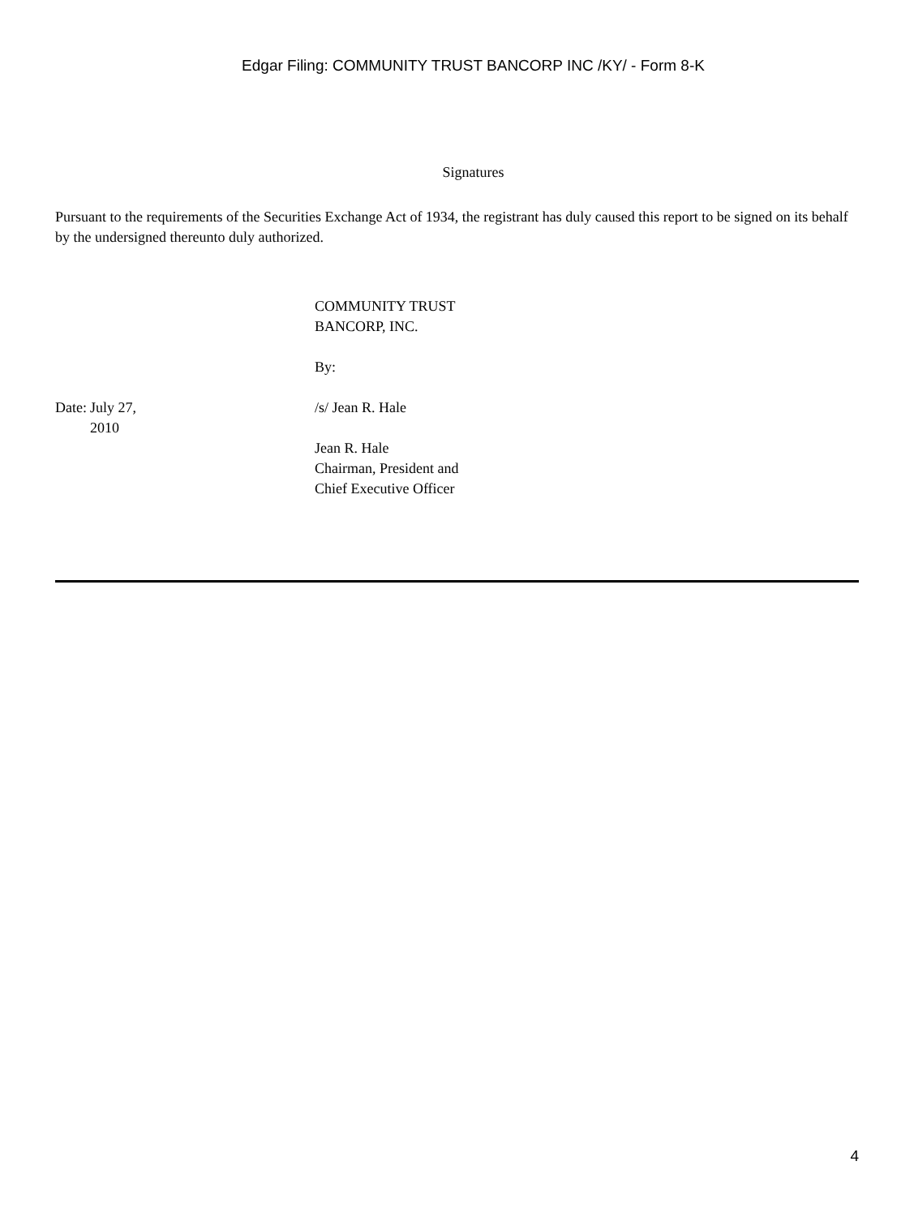Edgar Filing: COMMUNITY TRUST BANCORP INC /KY/ - Form 8-K
Signatures
Pursuant to the requirements of the Securities Exchange Act of 1934, the registrant has duly caused this report to be signed on its behalf by the undersigned thereunto duly authorized.
COMMUNITY TRUST
BANCORP, INC.
By:
Date: July 27,
2010
/s/ Jean R. Hale
Jean R. Hale
Chairman, President and
Chief Executive Officer
4